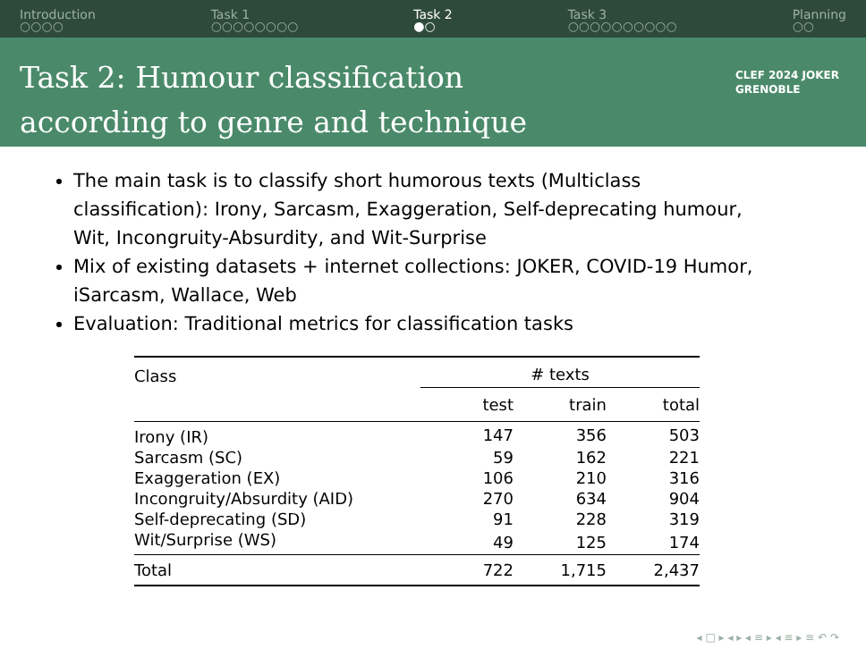Introduction
○○○○
Task 1
○○○○○○○○
Task 2
●○
Task 3
○○○○○○○○○○
Planning
○○
Task 2: Humour classification
according to genre and technique
CLEF 2024 JOKER
GRENOBLE
The main task is to classify short humorous texts (Multiclass classification): Irony, Sarcasm, Exaggeration, Self-deprecating humour, Wit, Incongruity-Absurdity, and Wit-Surprise
Mix of existing datasets + internet collections: JOKER, COVID-19 Humor, iSarcasm, Wallace, Web
Evaluation: Traditional metrics for classification tasks
| Class | # texts | | |
| --- | --- | --- | --- |
| | test | train | total |
| Irony (IR) | 147 | 356 | 503 |
| Sarcasm (SC) | 59 | 162 | 221 |
| Exaggeration (EX) | 106 | 210 | 316 |
| Incongruity/Absurdity (AID) | 270 | 634 | 904 |
| Self-deprecating (SD) | 91 | 228 | 319 |
| Wit/Surprise (WS) | 49 | 125 | 174 |
| Total | 722 | 1,715 | 2,437 |
◂ □ ▸ ◂ ▸ ◂ ≡ ▸ ◂ ≡ ▸ ≡ ↶ ↷